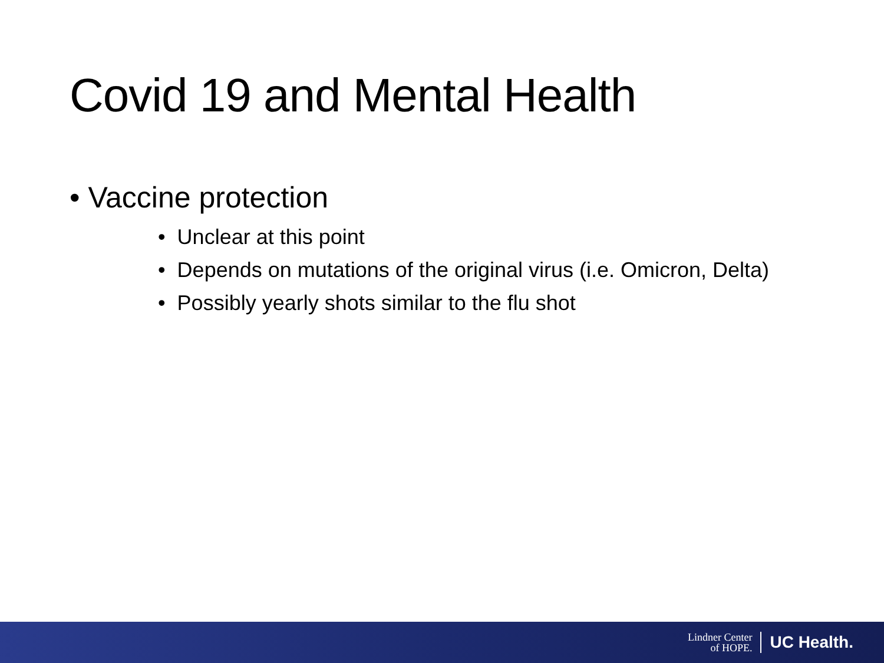Covid 19 and Mental Health
• Vaccine protection
• Unclear at this point
• Depends on mutations of the original virus (i.e. Omicron, Delta)
• Possibly yearly shots similar to the flu shot
Lindner Center
of HOPE.
UC Health.